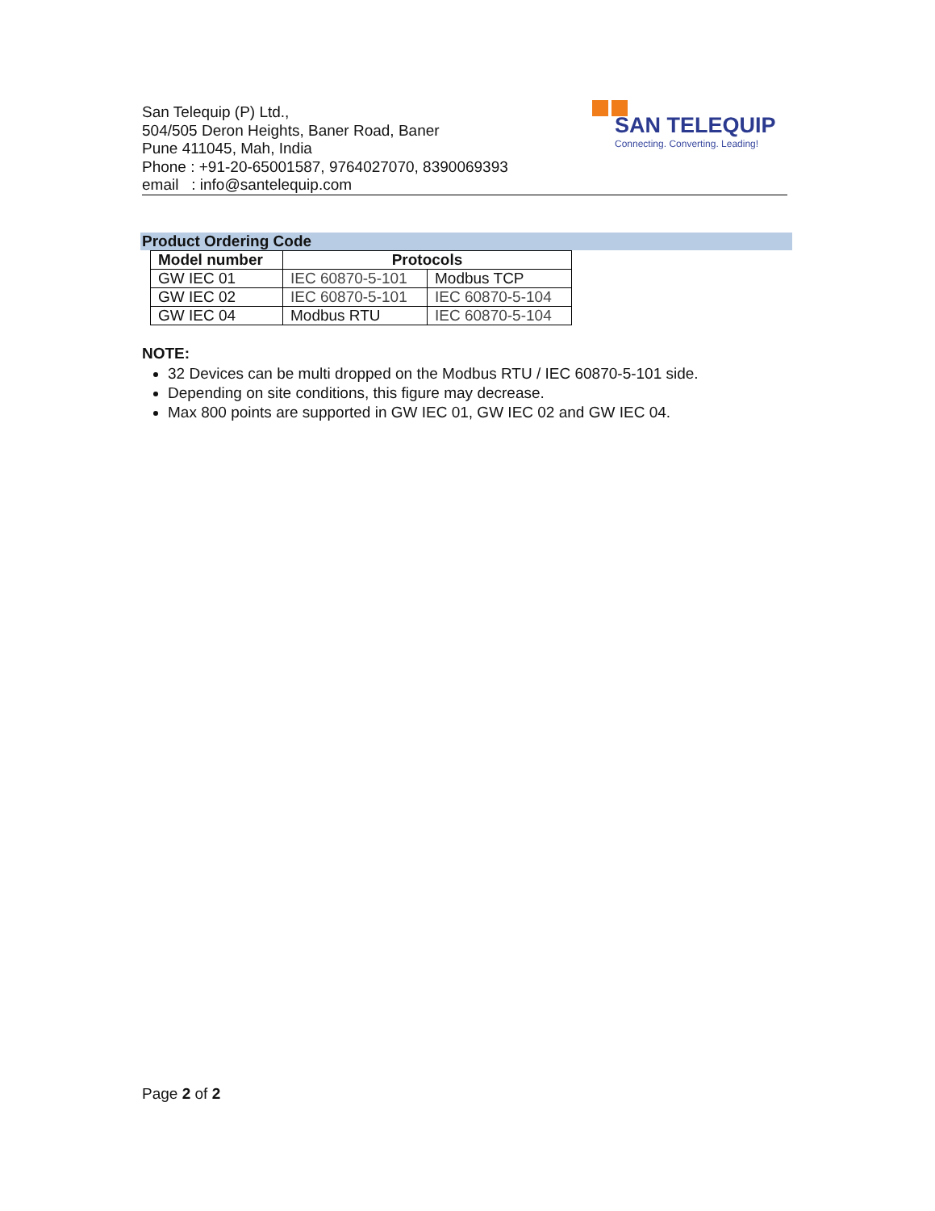San Telequip (P) Ltd.,
504/505 Deron Heights, Baner Road, Baner
Pune 411045, Mah, India
Phone : +91-20-65001587, 9764027070, 8390069393
email : info@santelequip.com
SAN TELEQUIP
Connecting. Converting. Leading!
Product Ordering Code
| Model number | Protocols | |
| --- | --- | --- |
| GW IEC 01 | IEC 60870-5-101 | Modbus TCP |
| GW IEC 02 | IEC 60870-5-101 | IEC 60870-5-104 |
| GW IEC 04 | Modbus RTU | IEC 60870-5-104 |
NOTE:
32 Devices can be multi dropped on the Modbus RTU / IEC 60870-5-101 side.
Depending on site conditions, this figure may decrease.
Max 800 points are supported in GW IEC 01, GW IEC 02 and GW IEC 04.
Page 2 of 2